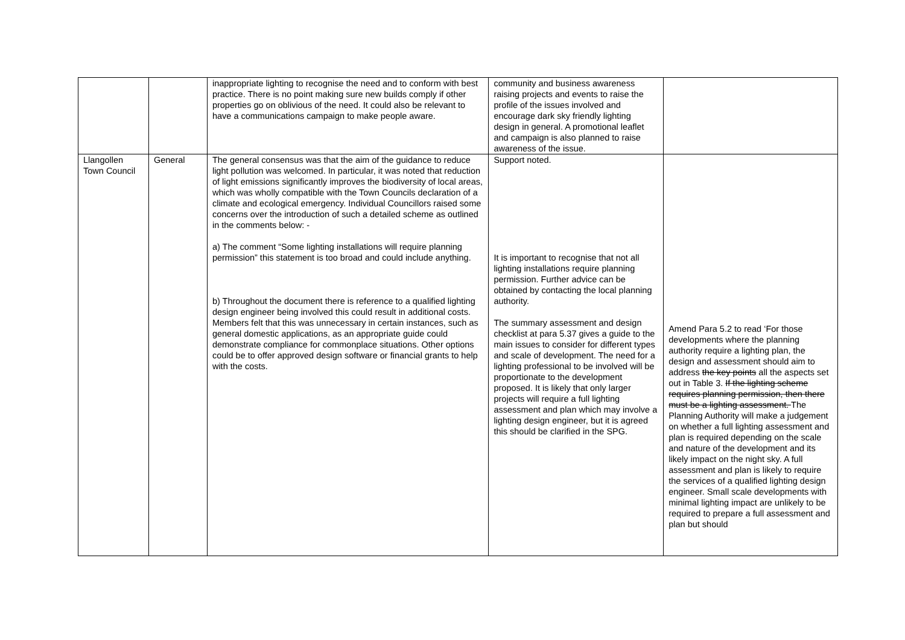| | | inappropriate lighting to recognise the need and to conform with best practice. There is no point making sure new builds comply if other properties go on oblivious of the need. It could also be relevant to have a communications campaign to make people aware. | community and business awareness raising projects and events to raise the profile of the issues involved and encourage dark sky friendly lighting design in general. A promotional leaflet and campaign is also planned to raise awareness of the issue. | |
| Llangollen Town Council | General | The general consensus was that the aim of the guidance to reduce light pollution was welcomed. In particular, it was noted that reduction of light emissions significantly improves the biodiversity of local areas, which was wholly compatible with the Town Councils declaration of a climate and ecological emergency. Individual Councillors raised some concerns over the introduction of such a detailed scheme as outlined in the comments below: - a) The comment “Some lighting installations will require planning permission” this statement is too broad and could include anything. b) Throughout the document there is reference to a qualified lighting design engineer being involved this could result in additional costs. Members felt that this was unnecessary in certain instances, such as general domestic applications, as an appropriate guide could demonstrate compliance for commonplace situations. Other options could be to offer approved design software or financial grants to help with the costs. | Support noted. It is important to recognise that not all lighting installations require planning permission. Further advice can be obtained by contacting the local planning authority. The summary assessment and design checklist at para 5.37 gives a guide to the main issues to consider for different types and scale of development. The need for a lighting professional to be involved will be proportionate to the development proposed. It is likely that only larger projects will require a full lighting assessment and plan which may involve a lighting design engineer, but it is agreed this should be clarified in the SPG. | Amend Para 5.2 to read ‘For those developments where the planning authority require a lighting plan, the design and assessment should aim to address the key points all the aspects set out in Table 3. If the lighting scheme requires planning permission, then there must be a lighting assessment. The Planning Authority will make a judgement on whether a full lighting assessment and plan is required depending on the scale and nature of the development and its likely impact on the night sky. A full assessment and plan is likely to require the services of a qualified lighting design engineer. Small scale developments with minimal lighting impact are unlikely to be required to prepare a full assessment and plan but should |